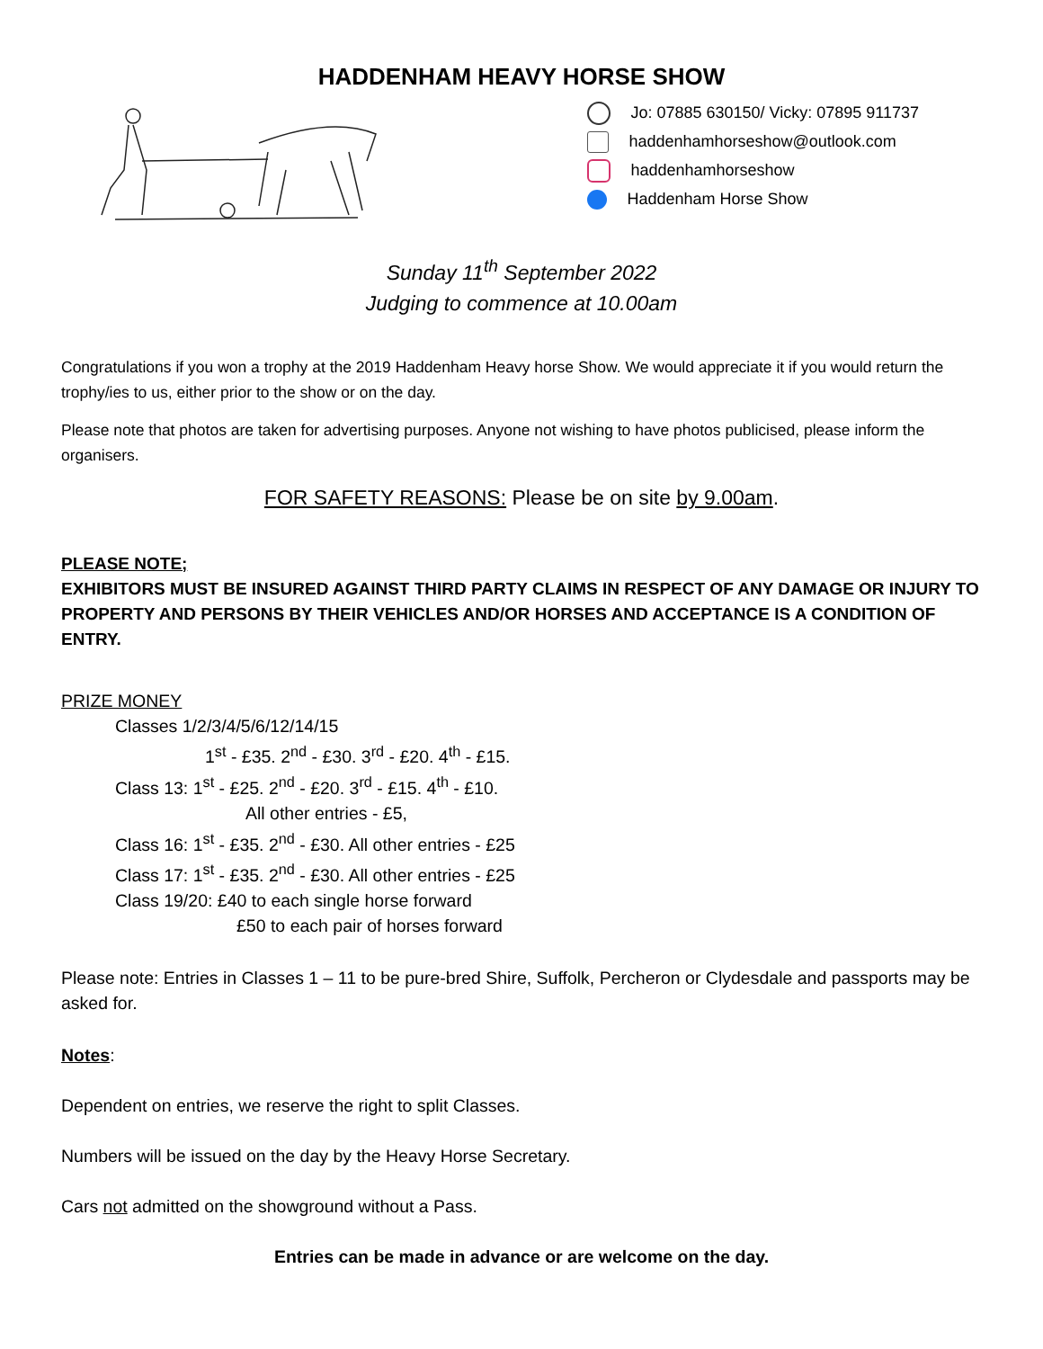HADDENHAM HEAVY HORSE SHOW
Jo: 07885 630150/ Vicky: 07895 911737
haddenhamhorseshow@outlook.com
haddenhamhorseshow
Haddenham Horse Show
Sunday 11<sup>th</sup> September 2022
Judging to commence at 10.00am
Congratulations if you won a trophy at the 2019 Haddenham Heavy horse Show. We would appreciate it if you would return the trophy/ies to us, either prior to the show or on the day.
Please note that photos are taken for advertising purposes. Anyone not wishing to have photos publicised, please inform the organisers.
FOR SAFETY REASONS: Please be on site by 9.00am.
PLEASE NOTE;
EXHIBITORS MUST BE INSURED AGAINST THIRD PARTY CLAIMS IN RESPECT OF ANY DAMAGE OR INJURY TO PROPERTY AND PERSONS BY THEIR VEHICLES AND/OR HORSES AND ACCEPTANCE IS A CONDITION OF ENTRY.
PRIZE MONEY
Classes 1/2/3/4/5/6/12/14/15
1<sup>st</sup> - £35. 2<sup>nd</sup> - £30. 3<sup>rd</sup> - £20. 4<sup>th</sup> - £15.
Class 13: 1<sup>st</sup> - £25. 2<sup>nd</sup> - £20. 3<sup>rd</sup> - £15. 4<sup>th</sup> - £10.
All other entries - £5,
Class 16: 1<sup>st</sup> - £35. 2<sup>nd</sup> - £30. All other entries - £25
Class 17: 1<sup>st</sup> - £35. 2<sup>nd</sup> - £30. All other entries - £25
Class 19/20: £40 to each single horse forward
£50 to each pair of horses forward
Please note: Entries in Classes 1 – 11 to be pure-bred Shire, Suffolk, Percheron or Clydesdale and passports may be asked for.
Notes:
Dependent on entries, we reserve the right to split Classes.
Numbers will be issued on the day by the Heavy Horse Secretary.
Cars not admitted on the showground without a Pass.
Entries can be made in advance or are welcome on the day.